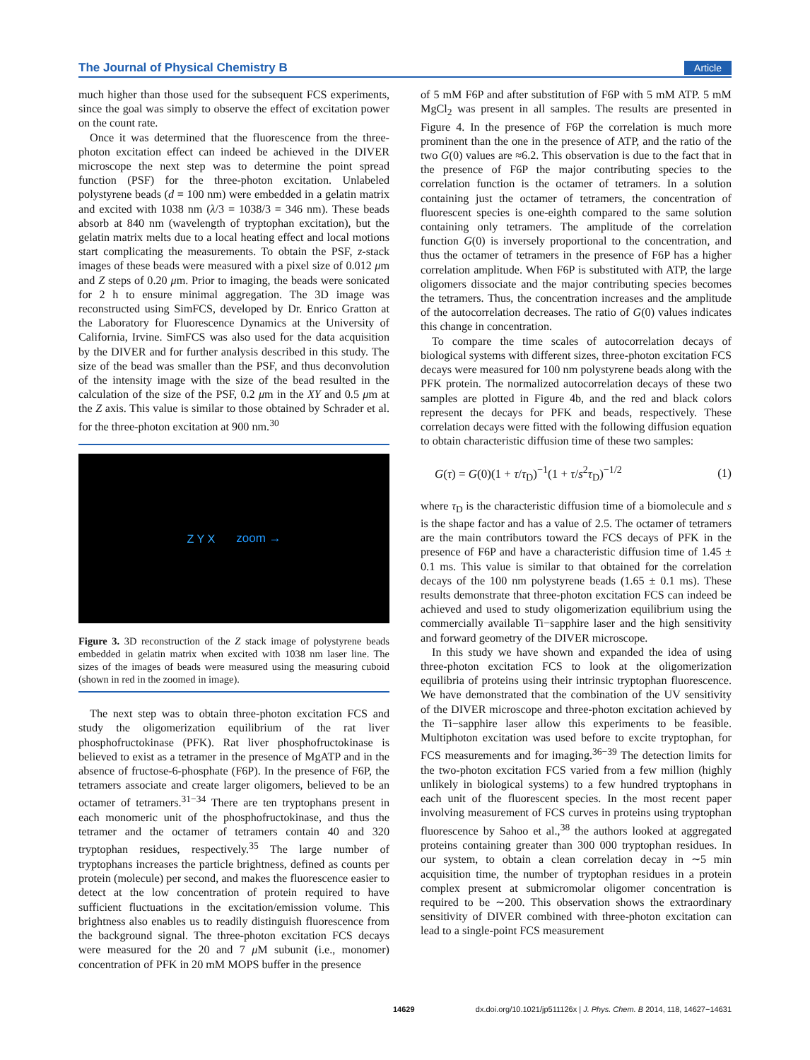The Journal of Physical Chemistry B Article
much higher than those used for the subsequent FCS experiments, since the goal was simply to observe the effect of excitation power on the count rate.
Once it was determined that the fluorescence from the three-photon excitation effect can indeed be achieved in the DIVER microscope the next step was to determine the point spread function (PSF) for the three-photon excitation. Unlabeled polystyrene beads (d = 100 nm) were embedded in a gelatin matrix and excited with 1038 nm (λ/3 = 1038/3 = 346 nm). These beads absorb at 840 nm (wavelength of tryptophan excitation), but the gelatin matrix melts due to a local heating effect and local motions start complicating the measurements. To obtain the PSF, z-stack images of these beads were measured with a pixel size of 0.012 μm and Z steps of 0.20 μm. Prior to imaging, the beads were sonicated for 2 h to ensure minimal aggregation. The 3D image was reconstructed using SimFCS, developed by Dr. Enrico Gratton at the Laboratory for Fluorescence Dynamics at the University of California, Irvine. SimFCS was also used for the data acquisition by the DIVER and for further analysis described in this study. The size of the bead was smaller than the PSF, and thus deconvolution of the intensity image with the size of the bead resulted in the calculation of the size of the PSF, 0.2 μm in the XY and 0.5 μm at the Z axis. This value is similar to those obtained by Schrader et al. for the three-photon excitation at 900 nm.<sup>30</sup>
Z Y X zoom →
Figure 3. 3D reconstruction of the Z stack image of polystyrene beads embedded in gelatin matrix when excited with 1038 nm laser line. The sizes of the images of beads were measured using the measuring cuboid (shown in red in the zoomed in image).
The next step was to obtain three-photon excitation FCS and study the oligomerization equilibrium of the rat liver phosphofructokinase (PFK). Rat liver phosphofructokinase is believed to exist as a tetramer in the presence of MgATP and in the absence of fructose-6-phosphate (F6P). In the presence of F6P, the tetramers associate and create larger oligomers, believed to be an octamer of tetramers.<sup>31−34</sup> There are ten tryptophans present in each monomeric unit of the phosphofructokinase, and thus the tetramer and the octamer of tetramers contain 40 and 320 tryptophan residues, respectively.<sup>35</sup> The large number of tryptophans increases the particle brightness, defined as counts per protein (molecule) per second, and makes the fluorescence easier to detect at the low concentration of protein required to have sufficient fluctuations in the excitation/emission volume. This brightness also enables us to readily distinguish fluorescence from the background signal. The three-photon excitation FCS decays were measured for the 20 and 7 μ M subunit (i.e., monomer) concentration of PFK in 20 mM MOPS buffer in the presence
of 5 mM F6P and after substitution of F6P with 5 mM ATP. 5 mM MgCl<sub>2</sub> was present in all samples. The results are presented in Figure 4. In the presence of F6P the correlation is much more prominent than the one in the presence of ATP, and the ratio of the two G(0) values are ≈6.2. This observation is due to the fact that in the presence of F6P the major contributing species to the correlation function is the octamer of tetramers. In a solution containing just the octamer of tetramers, the concentration of fluorescent species is one-eighth compared to the same solution containing only tetramers. The amplitude of the correlation function G(0) is inversely proportional to the concentration, and thus the octamer of tetramers in the presence of F6P has a higher correlation amplitude. When F6P is substituted with ATP, the large oligomers dissociate and the major contributing species becomes the tetramers. Thus, the concentration increases and the amplitude of the autocorrelation decreases. The ratio of G(0) values indicates this change in concentration.
To compare the time scales of autocorrelation decays of biological systems with different sizes, three-photon excitation FCS decays were measured for 100 nm polystyrene beads along with the PFK protein. The normalized autocorrelation decays of these two samples are plotted in Figure 4b, and the red and black colors represent the decays for PFK and beads, respectively. These correlation decays were fitted with the following diffusion equation to obtain characteristic diffusion time of these two samples:
G(τ) = G(0)(1 + τ/τ<sub>D</sub>)<sup>−1</sup>(1 + τ/s<sup>2</sup>τ<sub>D</sub>)<sup>−1/2</sup> (1)
where τ<sub>D</sub> is the characteristic diffusion time of a biomolecule and s is the shape factor and has a value of 2.5. The octamer of tetramers are the main contributors toward the FCS decays of PFK in the presence of F6P and have a characteristic diffusion time of 1.45 ± 0.1 ms. This value is similar to that obtained for the correlation decays of the 100 nm polystyrene beads (1.65 ± 0.1 ms). These results demonstrate that three-photon excitation FCS can indeed be achieved and used to study oligomerization equilibrium using the commercially available Ti−sapphire laser and the high sensitivity and forward geometry of the DIVER microscope.
In this study we have shown and expanded the idea of using three-photon excitation FCS to look at the oligomerization equilibria of proteins using their intrinsic tryptophan fluorescence. We have demonstrated that the combination of the UV sensitivity of the DIVER microscope and three-photon excitation achieved by the Ti−sapphire laser allow this experiments to be feasible. Multiphoton excitation was used before to excite tryptophan, for FCS measurements and for imaging.<sup>36−39</sup> The detection limits for the two-photon excitation FCS varied from a few million (highly unlikely in biological systems) to a few hundred tryptophans in each unit of the fluorescent species. In the most recent paper involving measurement of FCS curves in proteins using tryptophan fluorescence by Sahoo et al.,<sup>38</sup> the authors looked at aggregated proteins containing greater than 300 000 tryptophan residues. In our system, to obtain a clean correlation decay in ∼5 min acquisition time, the number of tryptophan residues in a protein complex present at submicromolar oligomer concentration is required to be ∼200. This observation shows the extraordinary sensitivity of DIVER combined with three-photon excitation can lead to a single-point FCS measurement
14629 dx.doi.org/10.1021/jp511126x | J. Phys. Chem. B 2014, 118, 14627−14631